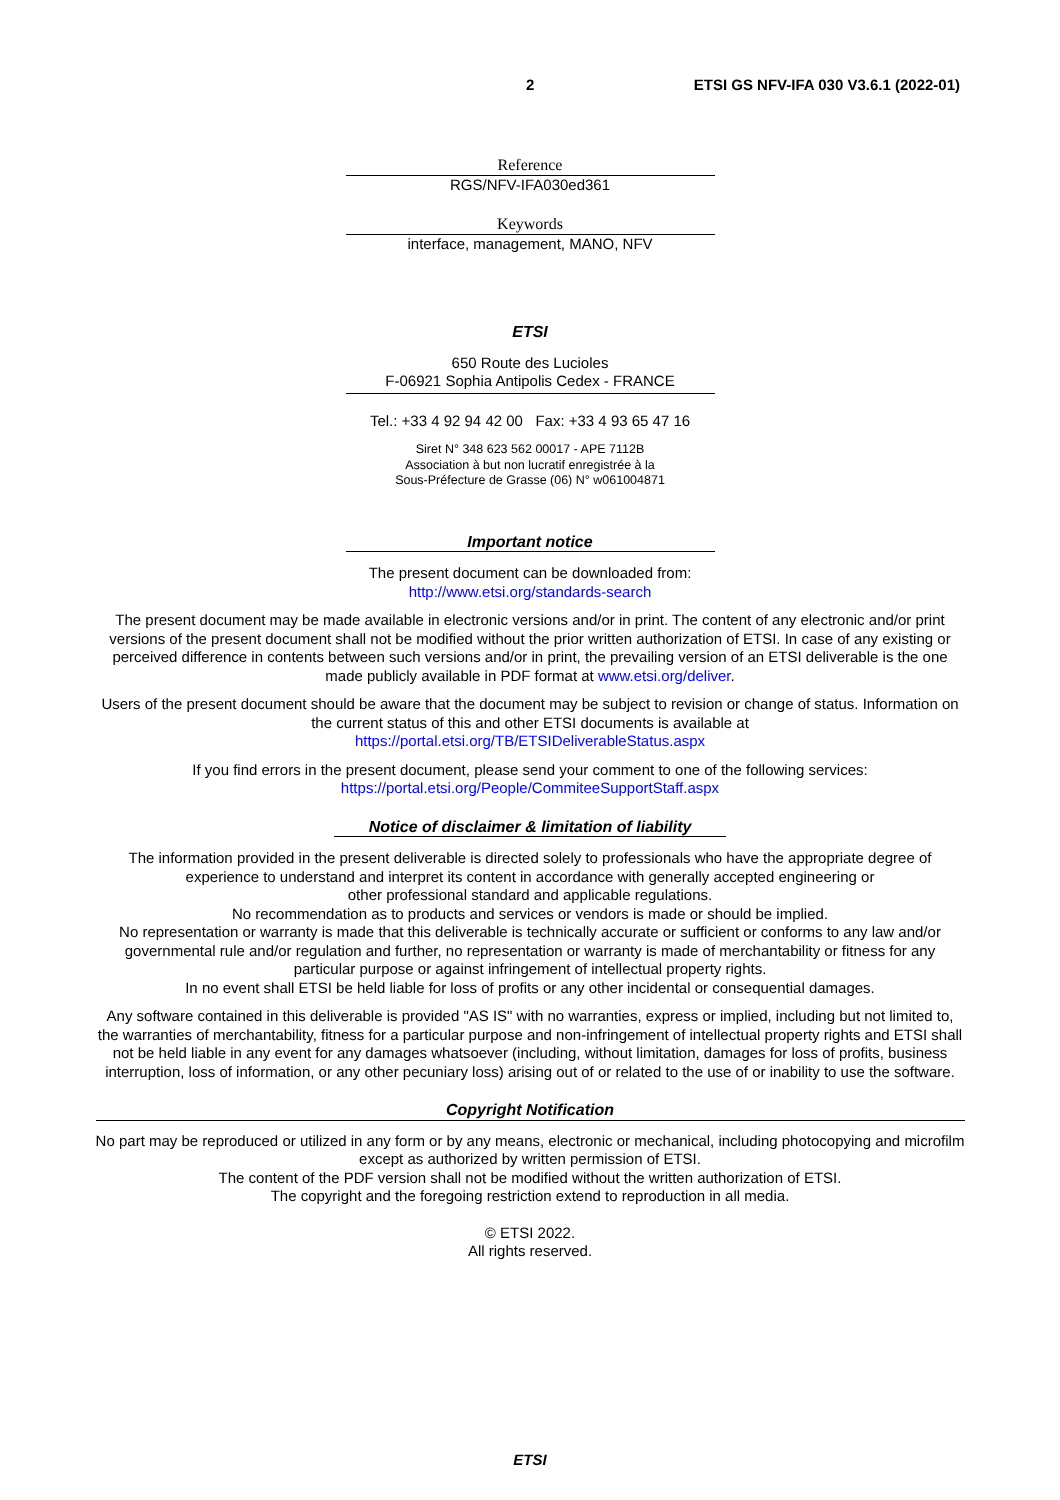2 ETSI GS NFV-IFA 030 V3.6.1 (2022-01)
Reference
RGS/NFV-IFA030ed361
Keywords
interface, management, MANO, NFV
ETSI
650 Route des Lucioles
F-06921 Sophia Antipolis Cedex - FRANCE
Tel.: +33 4 92 94 42 00 Fax: +33 4 93 65 47 16
Siret N° 348 623 562 00017 - APE 7112B
Association à but non lucratif enregistrée à la
Sous-Préfecture de Grasse (06) N° w061004871
Important notice
The present document can be downloaded from:
http://www.etsi.org/standards-search
The present document may be made available in electronic versions and/or in print. The content of any electronic and/or print versions of the present document shall not be modified without the prior written authorization of ETSI. In case of any existing or perceived difference in contents between such versions and/or in print, the prevailing version of an ETSI deliverable is the one made publicly available in PDF format at www.etsi.org/deliver.
Users of the present document should be aware that the document may be subject to revision or change of status. Information on the current status of this and other ETSI documents is available at
https://portal.etsi.org/TB/ETSIDeliverableStatus.aspx
If you find errors in the present document, please send your comment to one of the following services:
https://portal.etsi.org/People/CommiteeSupportStaff.aspx
Notice of disclaimer & limitation of liability
The information provided in the present deliverable is directed solely to professionals who have the appropriate degree of experience to understand and interpret its content in accordance with generally accepted engineering or
other professional standard and applicable regulations.
No recommendation as to products and services or vendors is made or should be implied.
No representation or warranty is made that this deliverable is technically accurate or sufficient or conforms to any law and/or governmental rule and/or regulation and further, no representation or warranty is made of merchantability or fitness for any particular purpose or against infringement of intellectual property rights.
In no event shall ETSI be held liable for loss of profits or any other incidental or consequential damages.
Any software contained in this deliverable is provided "AS IS" with no warranties, express or implied, including but not limited to, the warranties of merchantability, fitness for a particular purpose and non-infringement of intellectual property rights and ETSI shall not be held liable in any event for any damages whatsoever (including, without limitation, damages for loss of profits, business interruption, loss of information, or any other pecuniary loss) arising out of or related to the use of or inability to use the software.
Copyright Notification
No part may be reproduced or utilized in any form or by any means, electronic or mechanical, including photocopying and microfilm except as authorized by written permission of ETSI.
The content of the PDF version shall not be modified without the written authorization of ETSI.
The copyright and the foregoing restriction extend to reproduction in all media.
© ETSI 2022.
All rights reserved.
ETSI